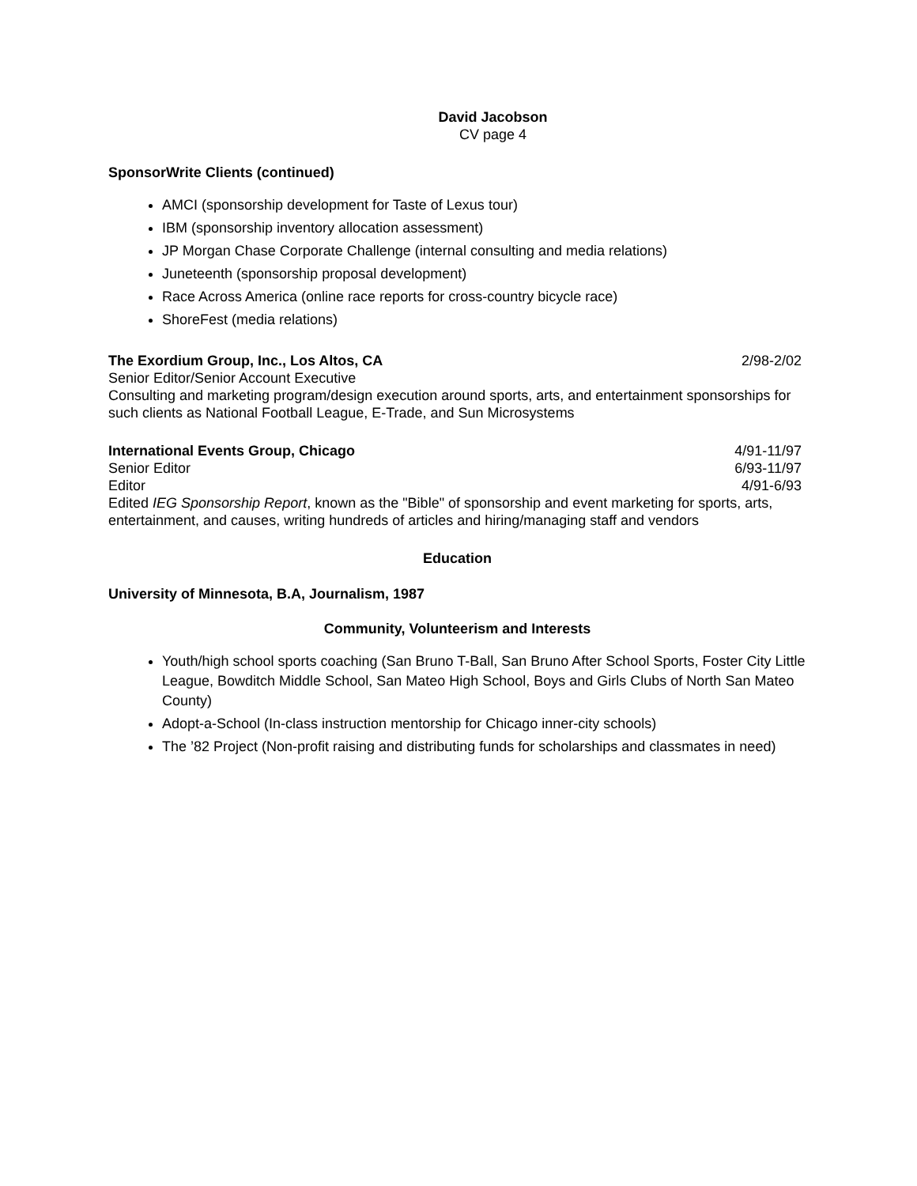David Jacobson
CV page 4
SponsorWrite Clients (continued)
AMCI (sponsorship development for Taste of Lexus tour)
IBM (sponsorship inventory allocation assessment)
JP Morgan Chase Corporate Challenge (internal consulting and media relations)
Juneteenth (sponsorship proposal development)
Race Across America (online race reports for cross-country bicycle race)
ShoreFest (media relations)
The Exordium Group, Inc., Los Altos, CA 2/98-2/02
Senior Editor/Senior Account Executive
Consulting and marketing program/design execution around sports, arts, and entertainment sponsorships for such clients as National Football League, E-Trade, and Sun Microsystems
International Events Group, Chicago 4/91-11/97
Senior Editor 6/93-11/97
Editor 4/91-6/93
Edited IEG Sponsorship Report, known as the "Bible" of sponsorship and event marketing for sports, arts, entertainment, and causes, writing hundreds of articles and hiring/managing staff and vendors
Education
University of Minnesota, B.A, Journalism, 1987
Community, Volunteerism and Interests
Youth/high school sports coaching (San Bruno T-Ball, San Bruno After School Sports, Foster City Little League, Bowditch Middle School, San Mateo High School, Boys and Girls Clubs of North San Mateo County)
Adopt-a-School (In-class instruction mentorship for Chicago inner-city schools)
The ’82 Project (Non-profit raising and distributing funds for scholarships and classmates in need)